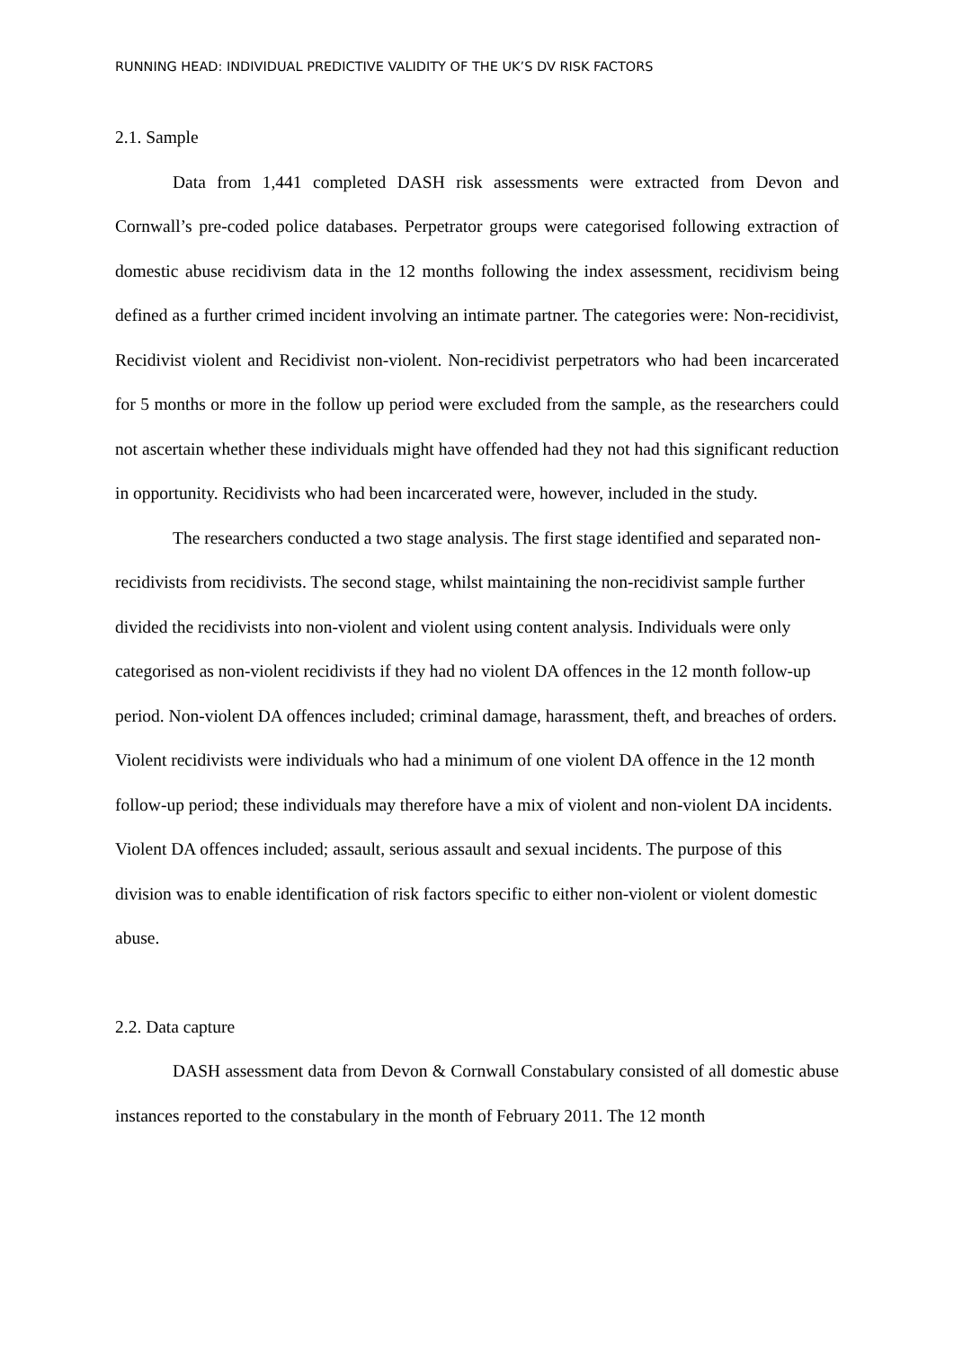RUNNING HEAD: INDIVIDUAL PREDICTIVE VALIDITY OF THE UK’S DV RISK FACTORS
2.1. Sample
Data from 1,441 completed DASH risk assessments were extracted from Devon and Cornwall’s pre-coded police databases. Perpetrator groups were categorised following extraction of domestic abuse recidivism data in the 12 months following the index assessment, recidivism being defined as a further crimed incident involving an intimate partner. The categories were: Non-recidivist, Recidivist violent and Recidivist non-violent. Non-recidivist perpetrators who had been incarcerated for 5 months or more in the follow up period were excluded from the sample, as the researchers could not ascertain whether these individuals might have offended had they not had this significant reduction in opportunity. Recidivists who had been incarcerated were, however, included in the study.
The researchers conducted a two stage analysis. The first stage identified and separated non-recidivists from recidivists. The second stage, whilst maintaining the non-recidivist sample further divided the recidivists into non-violent and violent using content analysis. Individuals were only categorised as non-violent recidivists if they had no violent DA offences in the 12 month follow-up period. Non-violent DA offences included; criminal damage, harassment, theft, and breaches of orders. Violent recidivists were individuals who had a minimum of one violent DA offence in the 12 month follow-up period; these individuals may therefore have a mix of violent and non-violent DA incidents. Violent DA offences included; assault, serious assault and sexual incidents. The purpose of this division was to enable identification of risk factors specific to either non-violent or violent domestic abuse.
2.2. Data capture
DASH assessment data from Devon & Cornwall Constabulary consisted of all domestic abuse instances reported to the constabulary in the month of February 2011. The 12 month